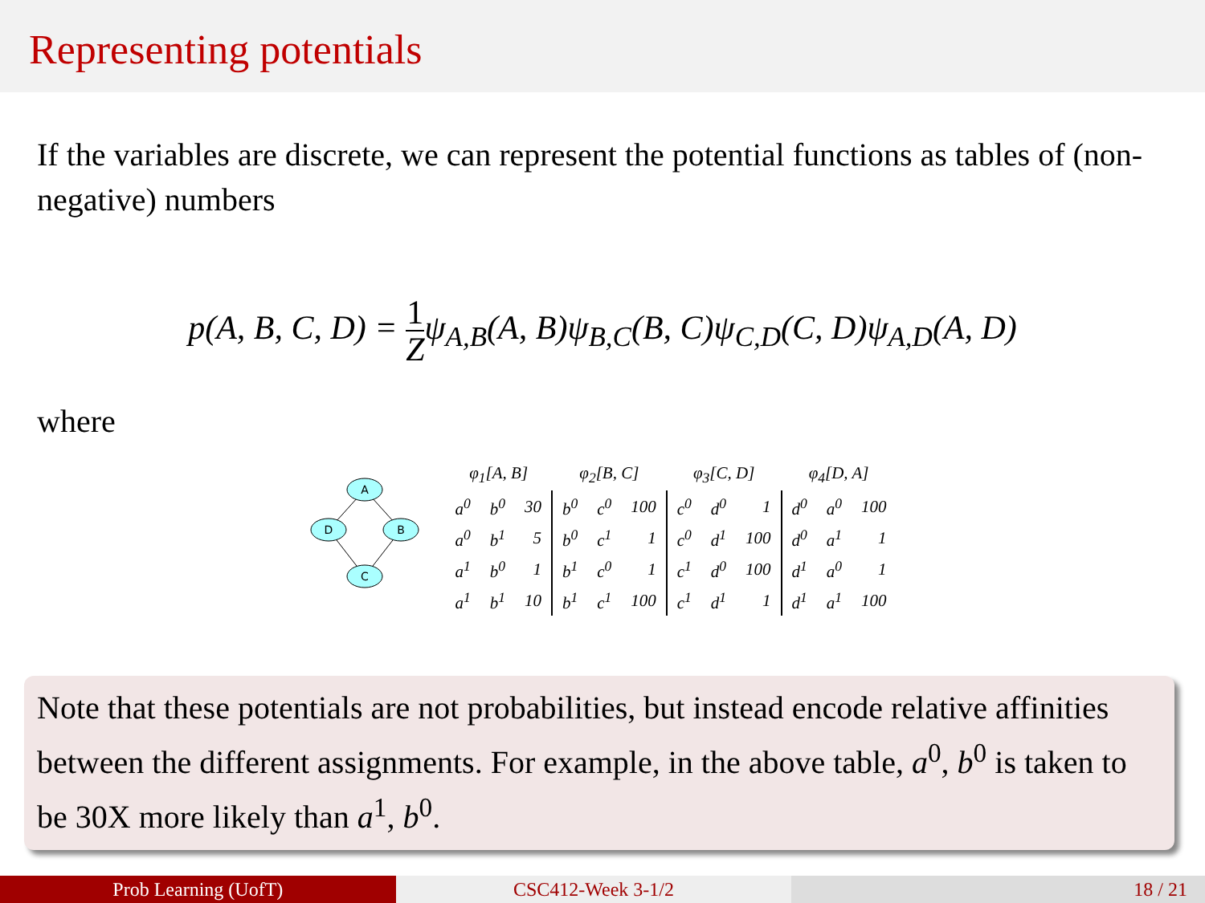Representing potentials
If the variables are discrete, we can represent the potential functions as tables of (non-negative) numbers
p(A, B, C, D) = 1 Zψ<sub>A,B</sub>(A, B)ψ<sub>B,C</sub>(B, C)ψ<sub>C,D</sub>(C, D)ψ<sub>A,D</sub>(A, D)
where
A
D
B
C
| φ<sub>1</sub>[A, B] | | | φ<sub>2</sub>[B, C] | | | φ<sub>3</sub>[C, D] | | | φ<sub>4</sub>[D, A] | | |
| --- | --- | --- | --- | --- | --- | --- | --- | --- | --- | --- | --- |
| a<sup>0</sup> | b<sup>0</sup> | 30 | b<sup>0</sup> | c<sup>0</sup> | 100 | c<sup>0</sup> | d<sup>0</sup> | 1 | d<sup>0</sup> | a<sup>0</sup> | 100 |
| a<sup>0</sup> | b<sup>1</sup> | 5 | b<sup>0</sup> | c<sup>1</sup> | 1 | c<sup>0</sup> | d<sup>1</sup> | 100 | d<sup>0</sup> | a<sup>1</sup> | 1 |
| a<sup>1</sup> | b<sup>0</sup> | 1 | b<sup>1</sup> | c<sup>0</sup> | 1 | c<sup>1</sup> | d<sup>0</sup> | 100 | d<sup>1</sup> | a<sup>0</sup> | 1 |
| a<sup>1</sup> | b<sup>1</sup> | 10 | b<sup>1</sup> | c<sup>1</sup> | 100 | c<sup>1</sup> | d<sup>1</sup> | 1 | d<sup>1</sup> | a<sup>1</sup> | 100 |
Note that these potentials are not probabilities, but instead encode relative affinities between the different assignments. For example, in the above table, a<sup>0</sup>, b<sup>0</sup> is taken to be 30X more likely than a<sup>1</sup>, b<sup>0</sup>.
Prob Learning (UofT) CSC412-Week 3-1/2 18 / 21